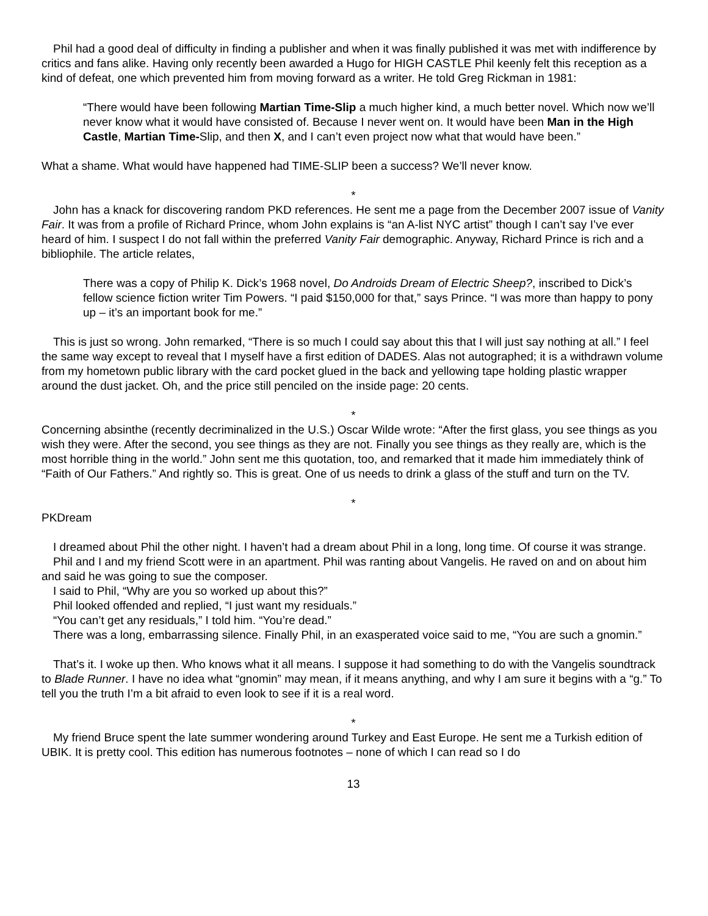Phil had a good deal of difficulty in finding a publisher and when it was finally published it was met with indifference by critics and fans alike. Having only recently been awarded a Hugo for HIGH CASTLE Phil keenly felt this reception as a kind of defeat, one which prevented him from moving forward as a writer. He told Greg Rickman in 1981:
“There would have been following Martian Time-Slip a much higher kind, a much better novel. Which now we’ll never know what it would have consisted of. Because I never went on. It would have been Man in the High Castle, Martian Time-Slip, and then X, and I can’t even project now what that would have been.”
What a shame. What would have happened had TIME-SLIP been a success? We’ll never know.
*
John has a knack for discovering random PKD references. He sent me a page from the December 2007 issue of Vanity Fair. It was from a profile of Richard Prince, whom John explains is “an A-list NYC artist” though I can’t say I’ve ever heard of him. I suspect I do not fall within the preferred Vanity Fair demographic. Anyway, Richard Prince is rich and a bibliophile. The article relates,
There was a copy of Philip K. Dick’s 1968 novel, Do Androids Dream of Electric Sheep?, inscribed to Dick’s fellow science fiction writer Tim Powers. “I paid $150,000 for that,” says Prince. “I was more than happy to pony up – it’s an important book for me.”
This is just so wrong. John remarked, “There is so much I could say about this that I will just say nothing at all.” I feel the same way except to reveal that I myself have a first edition of DADES. Alas not autographed; it is a withdrawn volume from my hometown public library with the card pocket glued in the back and yellowing tape holding plastic wrapper around the dust jacket. Oh, and the price still penciled on the inside page: 20 cents.
*
Concerning absinthe (recently decriminalized in the U.S.) Oscar Wilde wrote: “After the first glass, you see things as you wish they were. After the second, you see things as they are not. Finally you see things as they really are, which is the most horrible thing in the world.” John sent me this quotation, too, and remarked that it made him immediately think of “Faith of Our Fathers.” And rightly so. This is great. One of us needs to drink a glass of the stuff and turn on the TV.
*
PKDream
I dreamed about Phil the other night. I haven’t had a dream about Phil in a long, long time. Of course it was strange.
Phil and I and my friend Scott were in an apartment. Phil was ranting about Vangelis. He raved on and on about him and said he was going to sue the composer.
I said to Phil, “Why are you so worked up about this?”
Phil looked offended and replied, “I just want my residuals.”
“You can’t get any residuals,” I told him. “You’re dead.”
There was a long, embarrassing silence. Finally Phil, in an exasperated voice said to me, “You are such a gnomin.”
That’s it. I woke up then. Who knows what it all means. I suppose it had something to do with the Vangelis soundtrack to Blade Runner. I have no idea what “gnomin” may mean, if it means anything, and why I am sure it begins with a “g.” To tell you the truth I’m a bit afraid to even look to see if it is a real word.
*
My friend Bruce spent the late summer wondering around Turkey and East Europe. He sent me a Turkish edition of UBIK. It is pretty cool. This edition has numerous footnotes – none of which I can read so I do
13